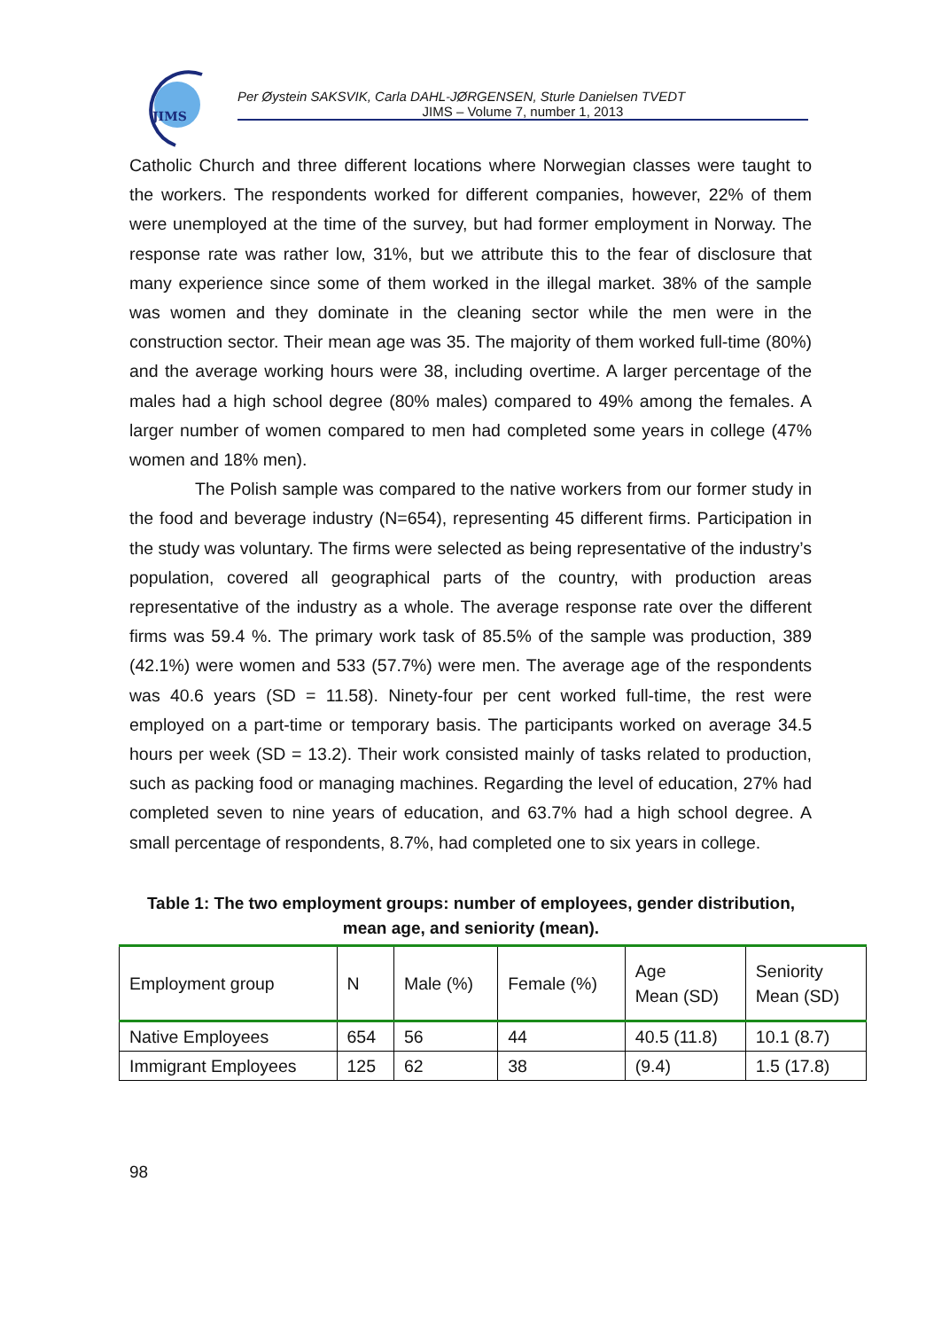JIMS
Per Øystein SAKSVIK, Carla DAHL-JØRGENSEN, Sturle Danielsen TVEDT
JIMS – Volume 7, number 1, 2013
Catholic Church and three different locations where Norwegian classes were taught to the workers. The respondents worked for different companies, however, 22% of them were unemployed at the time of the survey, but had former employment in Norway. The response rate was rather low, 31%, but we attribute this to the fear of disclosure that many experience since some of them worked in the illegal market. 38% of the sample was women and they dominate in the cleaning sector while the men were in the construction sector. Their mean age was 35. The majority of them worked full-time (80%) and the average working hours were 38, including overtime. A larger percentage of the males had a high school degree (80% males) compared to 49% among the females. A larger number of women compared to men had completed some years in college (47% women and 18% men).
The Polish sample was compared to the native workers from our former study in the food and beverage industry (N=654), representing 45 different firms. Participation in the study was voluntary. The firms were selected as being representative of the industry’s population, covered all geographical parts of the country, with production areas representative of the industry as a whole. The average response rate over the different firms was 59.4 %. The primary work task of 85.5% of the sample was production, 389 (42.1%) were women and 533 (57.7%) were men. The average age of the respondents was 40.6 years (SD = 11.58). Ninety-four per cent worked full-time, the rest were employed on a part-time or temporary basis. The participants worked on average 34.5 hours per week (SD = 13.2). Their work consisted mainly of tasks related to production, such as packing food or managing machines. Regarding the level of education, 27% had completed seven to nine years of education, and 63.7% had a high school degree. A small percentage of respondents, 8.7%, had completed one to six years in college.
Table 1: The two employment groups: number of employees, gender distribution, mean age, and seniority (mean).
| Employment group | N | Male (%) | Female (%) | Age Mean (SD) | Seniority Mean (SD) |
| --- | --- | --- | --- | --- | --- |
| Native Employees | 654 | 56 | 44 | 40.5 (11.8) | 10.1 (8.7) |
| Immigrant Employees | 125 | 62 | 38 | (9.4) | 1.5 (17.8) |
98